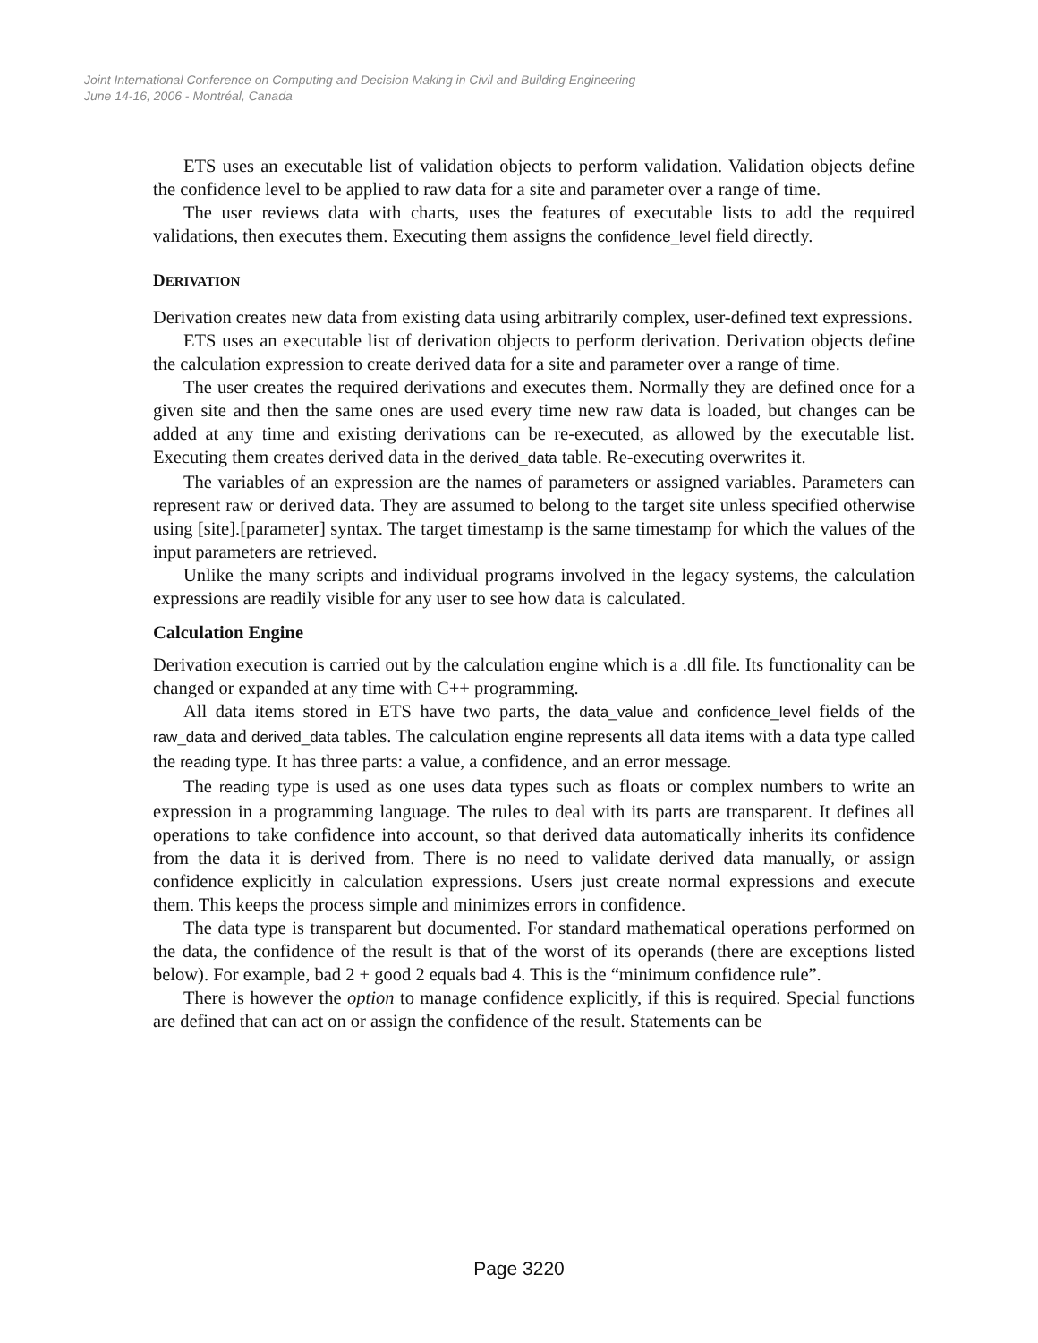Joint International Conference on Computing and Decision Making in Civil and Building Engineering
June 14-16, 2006 - Montréal, Canada
ETS uses an executable list of validation objects to perform validation. Validation objects define the confidence level to be applied to raw data for a site and parameter over a range of time.
The user reviews data with charts, uses the features of executable lists to add the required validations, then executes them. Executing them assigns the confidence_level field directly.
DERIVATION
Derivation creates new data from existing data using arbitrarily complex, user-defined text expressions.
ETS uses an executable list of derivation objects to perform derivation. Derivation objects define the calculation expression to create derived data for a site and parameter over a range of time.
The user creates the required derivations and executes them. Normally they are defined once for a given site and then the same ones are used every time new raw data is loaded, but changes can be added at any time and existing derivations can be re-executed, as allowed by the executable list. Executing them creates derived data in the derived_data table. Re-executing overwrites it.
The variables of an expression are the names of parameters or assigned variables. Parameters can represent raw or derived data. They are assumed to belong to the target site unless specified otherwise using [site].[parameter] syntax. The target timestamp is the same timestamp for which the values of the input parameters are retrieved.
Unlike the many scripts and individual programs involved in the legacy systems, the calculation expressions are readily visible for any user to see how data is calculated.
Calculation Engine
Derivation execution is carried out by the calculation engine which is a .dll file. Its functionality can be changed or expanded at any time with C++ programming.
All data items stored in ETS have two parts, the data_value and confidence_level fields of the raw_data and derived_data tables. The calculation engine represents all data items with a data type called the reading type. It has three parts: a value, a confidence, and an error message.
The reading type is used as one uses data types such as floats or complex numbers to write an expression in a programming language. The rules to deal with its parts are transparent. It defines all operations to take confidence into account, so that derived data automatically inherits its confidence from the data it is derived from. There is no need to validate derived data manually, or assign confidence explicitly in calculation expressions. Users just create normal expressions and execute them. This keeps the process simple and minimizes errors in confidence.
The data type is transparent but documented. For standard mathematical operations performed on the data, the confidence of the result is that of the worst of its operands (there are exceptions listed below). For example, bad 2 + good 2 equals bad 4. This is the “minimum confidence rule”.
There is however the option to manage confidence explicitly, if this is required. Special functions are defined that can act on or assign the confidence of the result. Statements can be
Page 3220